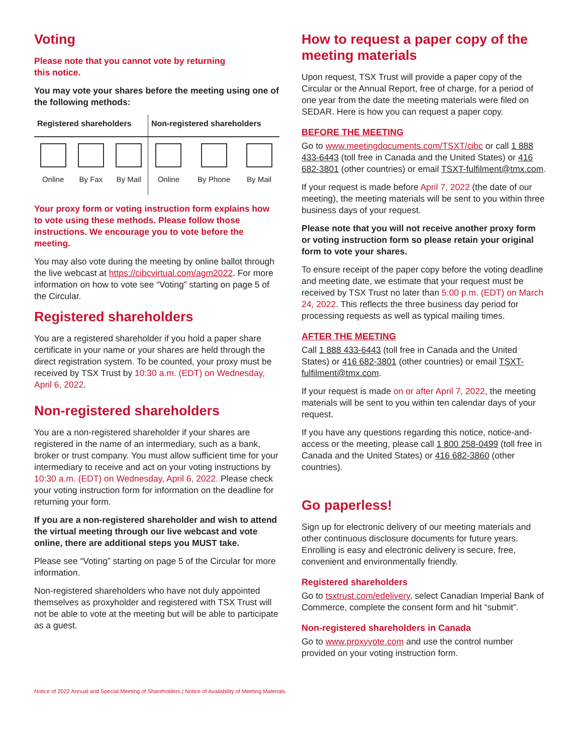Voting
Please note that you cannot vote by returning
this notice.
You may vote your shares before the meeting using one of the following methods:
| Registered shareholders | | | Non-registered shareholders | | |
| --- | --- | --- | --- | --- | --- |
| Online | By Fax | By Mail | Online | By Phone | By Mail |
Your proxy form or voting instruction form explains how to vote using these methods. Please follow those instructions. We encourage you to vote before the meeting.
You may also vote during the meeting by online ballot through the live webcast at https://cibcvirtual.com/agm2022. For more information on how to vote see “Voting” starting on page 5 of the Circular.
Registered shareholders
You are a registered shareholder if you hold a paper share certificate in your name or your shares are held through the direct registration system. To be counted, your proxy must be received by TSX Trust by 10:30 a.m. (EDT) on Wednesday, April 6, 2022.
Non-registered shareholders
You are a non-registered shareholder if your shares are registered in the name of an intermediary, such as a bank, broker or trust company. You must allow sufficient time for your intermediary to receive and act on your voting instructions by 10:30 a.m. (EDT) on Wednesday, April 6, 2022. Please check your voting instruction form for information on the deadline for returning your form.
If you are a non-registered shareholder and wish to attend the virtual meeting through our live webcast and vote online, there are additional steps you MUST take.
Please see “Voting” starting on page 5 of the Circular for more information.
Non-registered shareholders who have not duly appointed themselves as proxyholder and registered with TSX Trust will not be able to vote at the meeting but will be able to participate as a guest.
How to request a paper copy of the meeting materials
Upon request, TSX Trust will provide a paper copy of the Circular or the Annual Report, free of charge, for a period of one year from the date the meeting materials were filed on SEDAR. Here is how you can request a paper copy.
BEFORE THE MEETING
Go to www.meetingdocuments.com/TSXT/cibc or call 1 888 433-6443 (toll free in Canada and the United States) or 416 682-3801 (other countries) or email TSXT-fulfilment@tmx.com.
If your request is made before April 7, 2022 (the date of our meeting), the meeting materials will be sent to you within three business days of your request.
Please note that you will not receive another proxy form or voting instruction form so please retain your original form to vote your shares.
To ensure receipt of the paper copy before the voting deadline and meeting date, we estimate that your request must be received by TSX Trust no later than 5:00 p.m. (EDT) on March 24, 2022. This reflects the three business day period for processing requests as well as typical mailing times.
AFTER THE MEETING
Call 1 888 433-6443 (toll free in Canada and the United States) or 416 682-3801 (other countries) or email TSXT-fulfilment@tmx.com.
If your request is made on or after April 7, 2022, the meeting materials will be sent to you within ten calendar days of your request.
If you have any questions regarding this notice, notice-and-access or the meeting, please call 1 800 258-0499 (toll free in Canada and the United States) or 416 682-3860 (other countries).
Go paperless!
Sign up for electronic delivery of our meeting materials and other continuous disclosure documents for future years. Enrolling is easy and electronic delivery is secure, free, convenient and environmentally friendly.
Registered shareholders
Go to tsxtrust.com/edelivery, select Canadian Imperial Bank of Commerce, complete the consent form and hit “submit”.
Non-registered shareholders in Canada
Go to www.proxyvote.com and use the control number provided on your voting instruction form.
Notice of 2022 Annual and Special Meeting of Shareholders | Notice of Availability of Meeting Materials